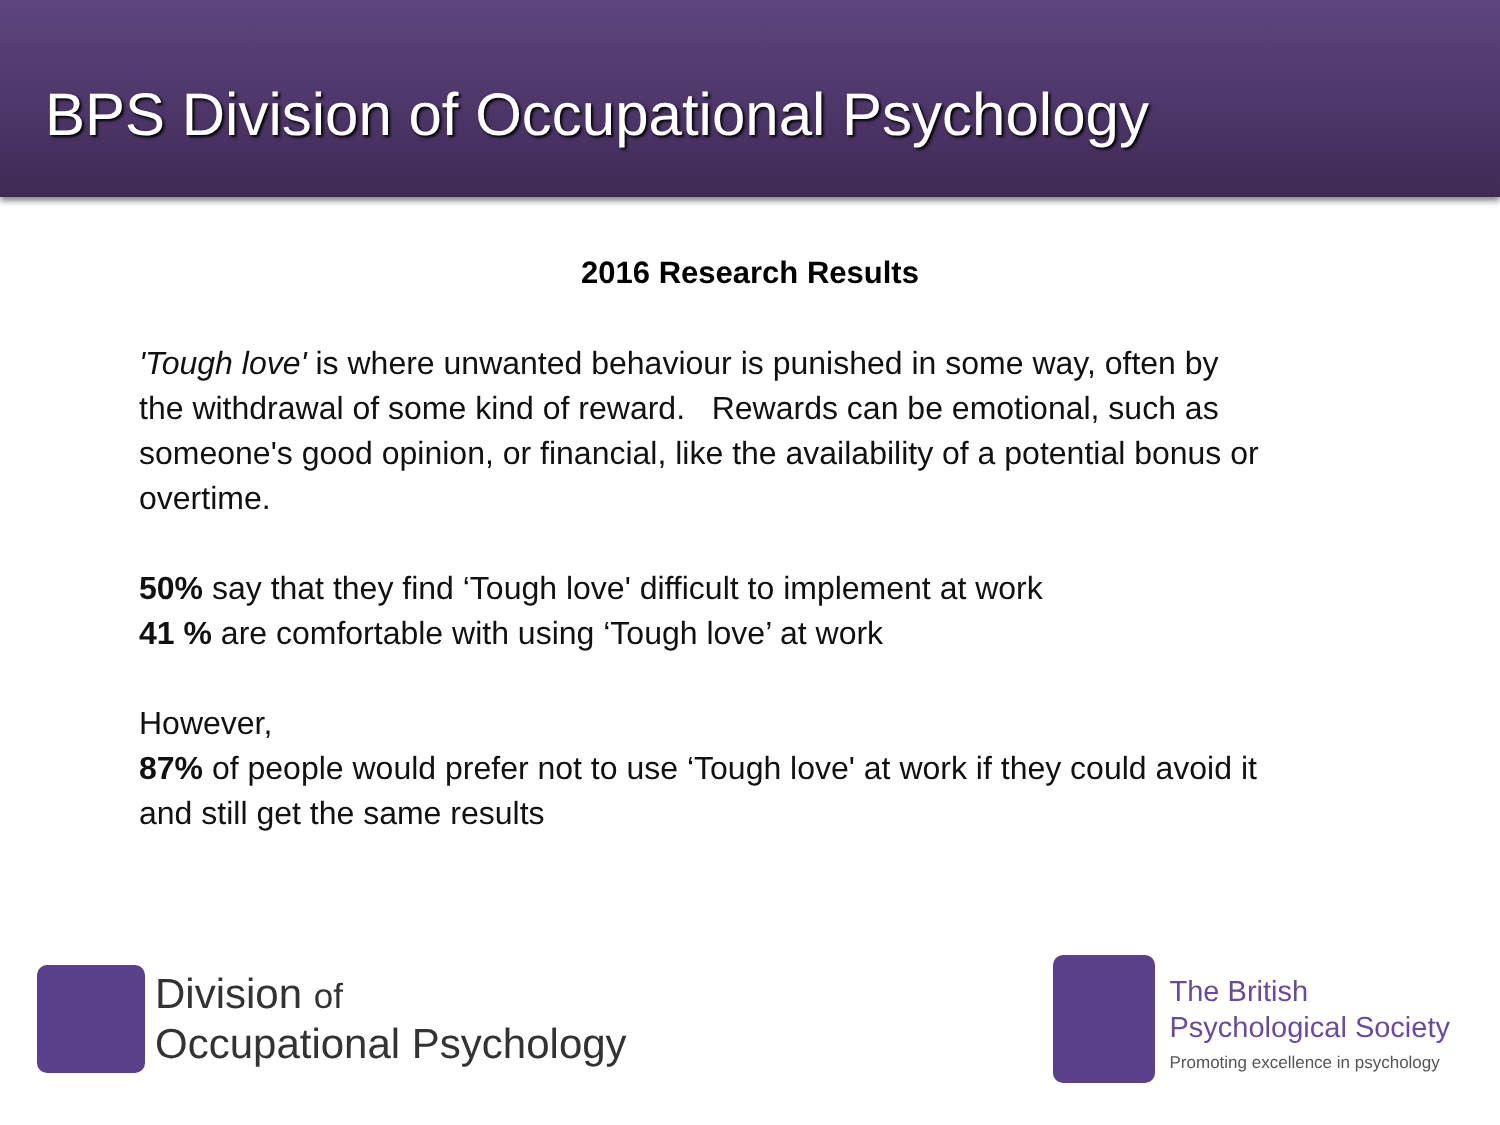BPS Division of Occupational Psychology
2016 Research Results
'Tough love' is where unwanted behaviour is punished in some way, often by the withdrawal of some kind of reward. Rewards can be emotional, such as someone's good opinion, or financial, like the availability of a potential bonus or overtime.
50% say that they find ‘Tough love' difficult to implement at work
41 % are comfortable with using ‘Tough love’ at work
However,
87% of people would prefer not to use ‘Tough love' at work if they could avoid it and still get the same results
Division of
Occupational Psychology
The British
Psychological Society
Promoting excellence in psychology